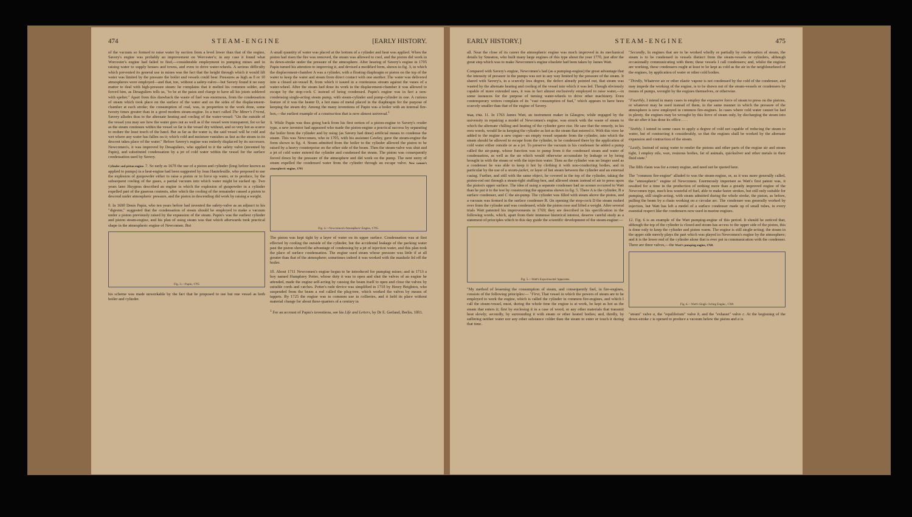474 S T E A M - E N G I N E [EARLY HISTORY.
of the vacuum so formed to raise water by suction from a level lower than that of the engine, Savery's engine was probably an improvement on Worcester's; in any case it found what Worcester's engine had failed to find,—considerable employment in pumping mines and in raising water to supply houses and towns, and even to drive water-wheels. A serious difficulty which prevented its general use in mines was the fact that the height through which it would lift water was limited by the pressure the boiler and vessels could bear. Pressures as high as 8 or 10 atmospheres were employed—and that, too, without a safety-valve—but Savery found it no easy matter to deal with high-pressure steam: he complains that it melted his common solder, and forced him, as Desaguliers tells us, "to be at the pains and charge to have all his joints soldered with spelter." Apart from this drawback the waste of fuel was enormous, from the condensation of steam which took place on the surface of the water and on the sides of the displacement-chamber at each stroke; the consumption of coal, was, in proportion to the work done, some twenty times greater than in a good modern steam-engine. In a tract called The Miner's Friend, Savery alludes thus to the alternate heating and cooling of the water-vessel: "On the outside of the vessel you may see how the water goes out as well as if the vessel were transparent, for so far as the steam continues within the vessel so far is the vessel dry without, and so very hot as scarce to endure the least touch of the hand. But as far as the water is, the said vessel will be cold and wet where any water has fallen on it; which cold and moisture vanishes as fast as the steam in its descent takes place of the water." Before Savery's engine was entirely displaced by its successor, Newcomen's, it was improved by Desaguliers, who applied to it the safety valve (invented by Papin), and substituted condensation by a jet of cold water within the vessel for the surface condensation used by Savery.
Cylinder and piston engine. 7. So early as 1678 the use of a piston and cylinder (long before known as applied to pumps) in a heat-engine had been suggested by Jean Hautefeuille, who proposed to use the explosion of gunpowder either to raise a piston or to force up water, or to produce, by the subsequent cooling of the gases, a partial vacuum into which water might be sucked up. Two years later Huygens described an engine in which the explosion of gunpowder in a cylinder expelled part of the gaseous contents, after which the cooling of the remainder caused a piston to descend under atmospheric pressure, and the piston in descending did work by raising a weight.
8. In 1690 Denis Papin, who ten years before had invented the safety-valve as an adjunct to his "digester," suggested that the condensation of steam should be employed to make a vacuum under a piston previously raised by the expansion of the steam. Papin's was the earliest cylinder and piston steam-engine, and his plan of using steam was that which afterwards took practical shape in the atmospheric engine of Newcomen. But
Fig. 3.—Papin, 1705
his scheme was made unworkable by the fact that he proposed to use but one vessel as both boiler and cylinder.
A small quantity of water was placed at the bottom of a cylinder and heat was applied. When the piston had risen the fire was removed, the steam was allowed to cool, and the piston did work in its down-stroke under the pressure of the atmosphere. After hearing of Savery's engine in 1705 Papin turned his attention to improving it, and devised a modified form, shown in fig. 3, in which the displacement-chamber A was a cylinder, with a floating diaphragm or piston on the top of the water to keep the water and steam from direct contact with one another. The water was delivered into a closed air-vessel B, from which it issued in a continuous stream against the vanes of a water-wheel. After the steam had done its work in the displacement-chamber it was allowed to escape by the stop-cock C instead of being condensed. Papin's engine was in fact a non-condensing single-acting steam pump, with steam-cylinder and pump-cylinder in one. A curious feature of it was the heater D, a hot mass of metal placed in the diaphragm for the purpose of keeping the steam dry. Among the many inventions of Papin was a boiler with an internal fire-box,—the earliest example of a construction that is now almost universal.<sup>1</sup>
9. While Papin was thus going back from his first notion of a piston-engine to Savery's cruder type, a new inventor had appeared who made the piston-engine a practical success by separating the boiler from the cylinder and by using (as Savery had done) artificial means to condense the steam. This was Newcomen, who in 1705, with his assistant Cawley, gave the steam-engine the form shown in fig. 4. Steam admitted from the boiler to the cylinder allowed the piston to be raised by a heavy counterpoise on the other side of the beam. Then the steam-valve was shut and a jet of cold water entered the cylinder and condensed the steam. The piston was consequently forced down by the pressure of the atmosphere and did work on the pump. The next entry of steam expelled the condensed water from the cylinder through an escape valve. New comen's atmospheric engine, 1705
Fig. 4.—Newcomen's Atmospheric Engine, 1705.
The piston was kept tight by a layer of water on its upper surface. Condensation was at first effected by cooling the outside of the cylinder, but the accidental leakage of the packing water past the piston showed the advantage of condensing by a jet of injection water, and this plan took the place of surface condensation. The engine used steam whose pressure was little if at all greater than that of the atmosphere; sometimes indeed it was worked with the manhole lid off the boiler.
10. About 1711 Newcomen's engine began to be introduced for pumping mines; and in 1713 a boy named Humphrey Potter, whose duty it was to open and shut the valves of an engine he attended, made the engine self-acting by causing the beam itself to open and close the valves by suitable cords and catches. Potter's rude device was simplified in 1718 by Henry Beighton, who suspended from the beam a rod called the plug-tree, which worked the valves by means of tappets. By 1725 the engine was in common use in collieries, and it held its place without material change for about three-quarters of a century in
<sup>1</sup> For an account of Papin's inventions, see his Life and Letters, by Dr E. Gerland, Berlin, 1881.
EARLY HISTORY.] S T E A M - E N G I N E 475
all. Near the close of its career the atmospheric engine was much improved in its mechanical details by Smeaton, who built many large engines of this type about the year 1770, just after the great step which was to make Newcomen's engine obsolete had been taken by James Watt.
Compared with Savery's engine, Newcomen's had (as a pumping-engine) the great advantage that the intensity of pressure in the pumps was not in any way limited by the pressure of the steam. It shared with Savery's, in a scarcely less degree, the defect already pointed out, that steam was wasted by the alternate heating and cooling of the vessel into which it was led. Though obviously capable of more extended uses, it was in fact almost exclusively employed to raise water,—in some instances for the purpose of turning water-wheels to drive other machinery. Even contemporary writers complain of its "vast consumption of fuel," which appears to have been scarcely smaller than that of the engine of Savery.
Watt, 1763. 11. In 1763 James Watt, an instrument maker in Glasgow, while engaged by the university in repairing a model of Newcomen's engine, was struck with the waste of steam to which the alternate chilling and heating of the cylinder gave rise. He saw that the remedy, in his own words, would lie in keeping the cylinder as hot as the steam that entered it. With this view he added to the engine a new organ—an empty vessel separate from the cylinder, into which the steam should be allowed to escape from the cylinder, to be condensed there by the application of cold water either outside or as a jet. To preserve the vacuum in his condenser he added a pump called the air-pump, whose function was to pump from it the condensed steam and water of condensation, as well as the air which would otherwise accumulate by leakage or by being brought in with the steam or with the injection water. Then as the cylinder was no longer used as a condenser he was able to keep it hot by clothing it with non-conducting bodies, and in particular by the use of a steam-jacket, or layer of hot steam between the cylinder and an external casing. Further, and still with the same object, he covered in the top of the cylinder, taking the piston-rod out through a steam-tight stuffing-box, and allowed steam instead of air to press upon the piston's upper surface. The idea of using a separate condenser had no sooner occurred to Watt than he put it to the test by constructing the apparatus shown in fig. 5. There A is the cylinder, B a surface condenser, and C the air-pump. The cylinder was filled with steam above the piston, and a vacuum was formed in the surface condenser B. On opening the stop-cock D the steam rushed over from the cylinder and was condensed, while the piston rose and lifted a weight. After several trials Watt patented his improvements in 1769; they are described in his specification in the following words, which, apart from their immense historical interest, deserve careful study as a statement of principles which to this day guide the scientific development of the steam-engine:—
Fig. 5.—Watt's Experimental Apparatus.
"My method of lessening the consumption of steam, and consequently fuel, in fire-engines, consists of the following principles:— "First, That vessel in which the powers of steam are to be employed to work the engine, which is called the cylinder in common fire-engines, and which I call the steam-vessel, must, during the whole time the engine is at work, be kept as hot as the steam that enters it; first by enclosing it in a case of wood, or any other materials that transmit heat slowly; secondly, by surrounding it with steam or other heated bodies; and, thirdly, by suffering neither water nor any other substance colder than the steam to enter or touch it during that time.
"Secondly, In engines that are to be worked wholly or partially by condensation of steam, the steam is to be condensed in vessels distinct from the steam-vessels or cylinders, although occasionally communicating with them; these vessels I call condensers; and, whilst the engines are working, these condensers ought at least to be kept as cold as the air in the neighbourhood of the engines, by application of water or other cold bodies.
"Thirdly, Whatever air or other elastic vapour is not condensed by the cold of the condenser, and may impede the working of the engine, is to be drawn out of the steam-vessels or condensers by means of pumps, wrought by the engines themselves, or otherwise.
"Fourthly, I intend in many cases to employ the expansive force of steam to press on the pistons, or whatever may be used instead of them, in the same manner in which the pressure of the atmosphere is now employed in common fire-engines. In cases where cold water cannot be had in plenty, the engines may be wrought by this force of steam only, by discharging the steam into the air after it has done its office. . . .
"Sixthly, I intend in some cases to apply a degree of cold not capable of reducing the steam to water, but of contracting it considerably, so that the engines shall be worked by the alternate expansion and contraction of the steam.
"Lastly, Instead of using water to render the pistons and other parts of the engine air and steam tight, I employ oils, wax, resinous bodies, fat of animals, quicksilver and other metals in their fluid state."
The fifth claim was for a rotary engine, and need not be quoted here.
The "common fire-engine" alluded to was the steam-engine, or, as it was more generally called, the "atmospheric" engine of Newcomen. Enormously important as Watt's first patent was, it resulted for a time in the production of nothing more than a greatly improved engine of the Newcomen type, much less wasteful of fuel, able to make faster strokes, but still only suitable for pumping, still single-acting, with steam admitted during the whole stroke, the piston, as before, pulling the beam by a chain working on a circular arc. The condenser was generally worked by injection, but Watt has left a model of a surface condenser made up of small tubes, in every essential respect like the condensers now used in marine engines.
12. Fig. 6 is an example of the Watt pumping-engine of this period. It should be noticed that, although the top of the cylinder is closed and steam has access to the upper side of the piston, this is done only to keep the cylinder and piston warm. The engine is still single-acting; the steam in the upper side merely plays the part which was played in Newcomen's engine by the atmosphere; and it is the lower end of the cylinder alone that is ever put in communication with the condenser. There are three valves,—the Watt's pumping engine, 1769.
Fig. 6.—Watt's Single-Acting Engine, 1769.
"steam" valve a, the "equilibrium" valve b, and the "exhaust" valve c. At the beginning of the down-stroke c is opened to produce a vacuum below the piston and a is